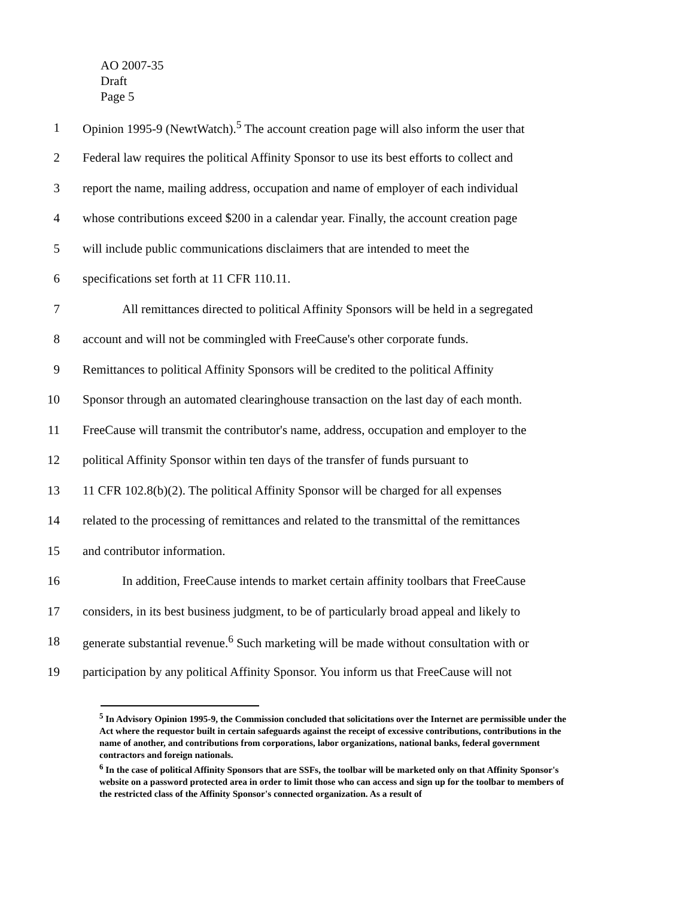AO 2007-35
Draft
Page 5
1 Opinion 1995-9 (NewtWatch).<sup>5</sup> The account creation page will also inform the user that
2 Federal law requires the political Affinity Sponsor to use its best efforts to collect and
3 report the name, mailing address, occupation and name of employer of each individual
4 whose contributions exceed $200 in a calendar year. Finally, the account creation page
5 will include public communications disclaimers that are intended to meet the
6 specifications set forth at 11 CFR 110.11.
7 All remittances directed to political Affinity Sponsors will be held in a segregated
8 account and will not be commingled with FreeCause's other corporate funds.
9 Remittances to political Affinity Sponsors will be credited to the political Affinity
10 Sponsor through an automated clearinghouse transaction on the last day of each month.
11 FreeCause will transmit the contributor's name, address, occupation and employer to the
12 political Affinity Sponsor within ten days of the transfer of funds pursuant to
13 11 CFR 102.8(b)(2). The political Affinity Sponsor will be charged for all expenses
14 related to the processing of remittances and related to the transmittal of the remittances
15 and contributor information.
16 In addition, FreeCause intends to market certain affinity toolbars that FreeCause
17 considers, in its best business judgment, to be of particularly broad appeal and likely to
18 generate substantial revenue.<sup>6</sup> Such marketing will be made without consultation with or
19 participation by any political Affinity Sponsor. You inform us that FreeCause will not
<sup>5</sup> In Advisory Opinion 1995-9, the Commission concluded that solicitations over the Internet are permissible under the Act where the requestor built in certain safeguards against the receipt of excessive contributions, contributions in the name of another, and contributions from corporations, labor organizations, national banks, federal government contractors and foreign nationals.
<sup>6</sup> In the case of political Affinity Sponsors that are SSFs, the toolbar will be marketed only on that Affinity Sponsor's website on a password protected area in order to limit those who can access and sign up for the toolbar to members of the restricted class of the Affinity Sponsor's connected organization. As a result of